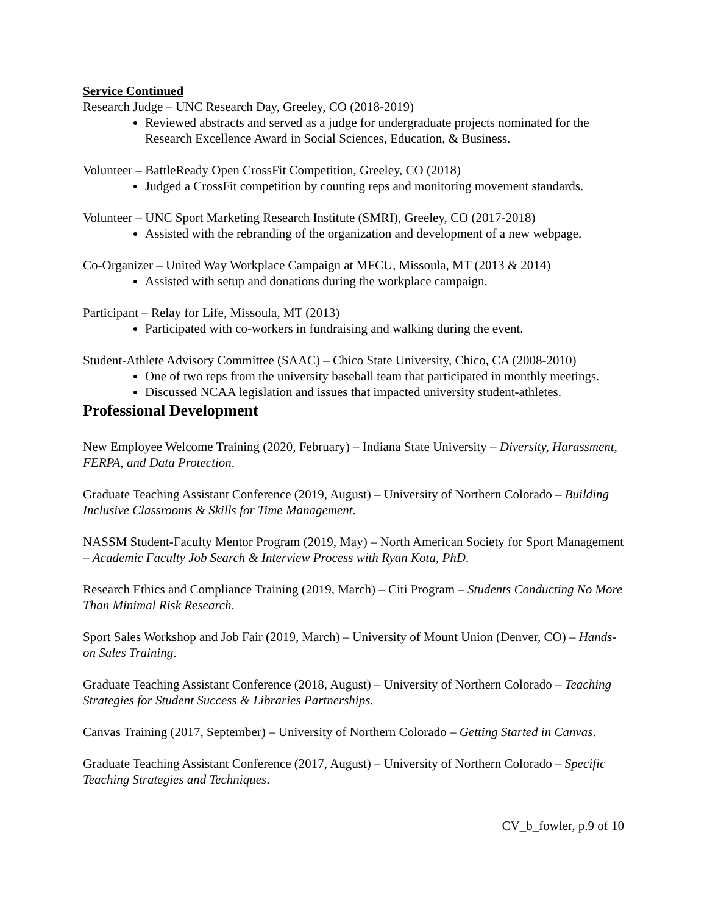Service Continued
Research Judge – UNC Research Day, Greeley, CO (2018-2019)
Reviewed abstracts and served as a judge for undergraduate projects nominated for the Research Excellence Award in Social Sciences, Education, & Business.
Volunteer – BattleReady Open CrossFit Competition, Greeley, CO (2018)
Judged a CrossFit competition by counting reps and monitoring movement standards.
Volunteer – UNC Sport Marketing Research Institute (SMRI), Greeley, CO (2017-2018)
Assisted with the rebranding of the organization and development of a new webpage.
Co-Organizer – United Way Workplace Campaign at MFCU, Missoula, MT (2013 & 2014)
Assisted with setup and donations during the workplace campaign.
Participant – Relay for Life, Missoula, MT (2013)
Participated with co-workers in fundraising and walking during the event.
Student-Athlete Advisory Committee (SAAC) – Chico State University, Chico, CA (2008-2010)
One of two reps from the university baseball team that participated in monthly meetings.
Discussed NCAA legislation and issues that impacted university student-athletes.
Professional Development
New Employee Welcome Training (2020, February) – Indiana State University – Diversity, Harassment, FERPA, and Data Protection.
Graduate Teaching Assistant Conference (2019, August) – University of Northern Colorado – Building Inclusive Classrooms & Skills for Time Management.
NASSM Student-Faculty Mentor Program (2019, May) – North American Society for Sport Management – Academic Faculty Job Search & Interview Process with Ryan Kota, PhD.
Research Ethics and Compliance Training (2019, March) – Citi Program – Students Conducting No More Than Minimal Risk Research.
Sport Sales Workshop and Job Fair (2019, March) – University of Mount Union (Denver, CO) – Hands-on Sales Training.
Graduate Teaching Assistant Conference (2018, August) – University of Northern Colorado – Teaching Strategies for Student Success & Libraries Partnerships.
Canvas Training (2017, September) – University of Northern Colorado – Getting Started in Canvas.
Graduate Teaching Assistant Conference (2017, August) – University of Northern Colorado – Specific Teaching Strategies and Techniques.
CV_b_fowler, p.9 of 10